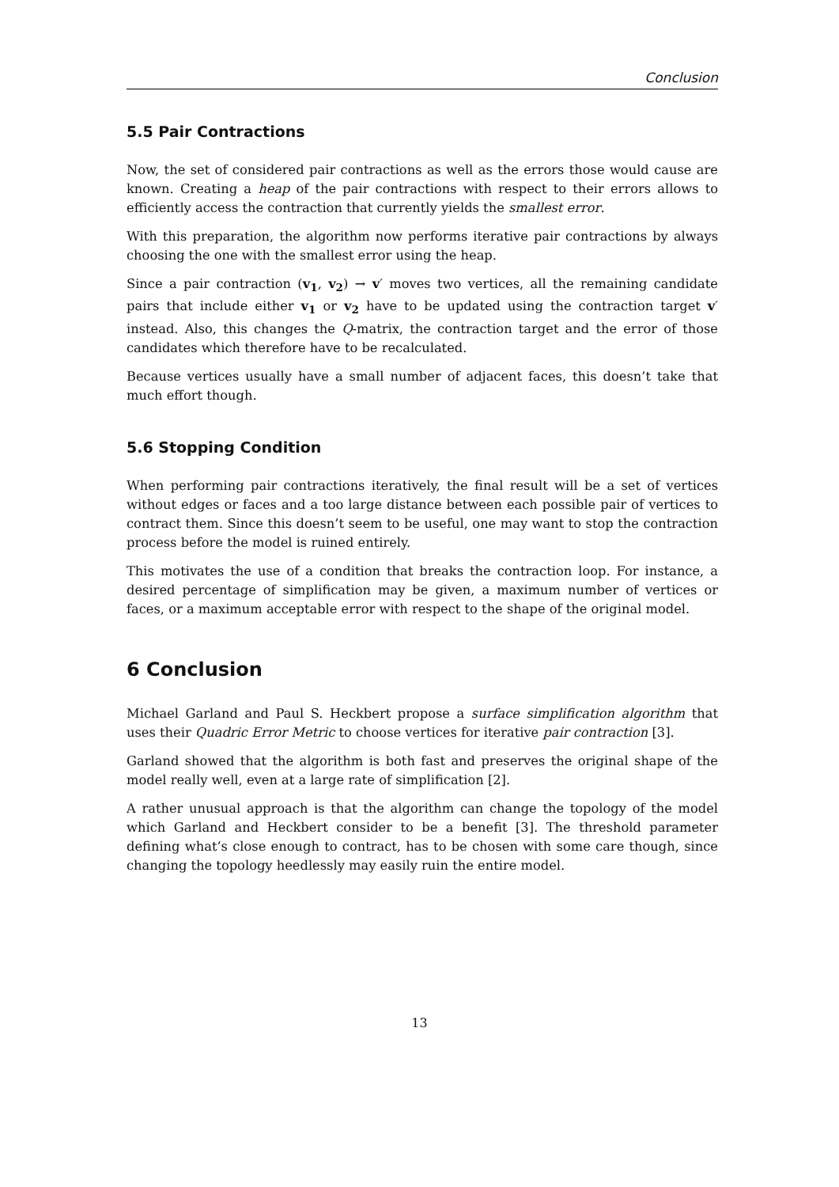Conclusion
5.5 Pair Contractions
Now, the set of considered pair contractions as well as the errors those would cause are known. Creating a heap of the pair contractions with respect to their errors allows to efficiently access the contraction that currently yields the smallest error.
With this preparation, the algorithm now performs iterative pair contractions by always choosing the one with the smallest error using the heap.
Since a pair contraction (v<sub>1</sub>, v<sub>2</sub>) → v′ moves two vertices, all the remaining candidate pairs that include either v<sub>1</sub> or v<sub>2</sub> have to be updated using the contraction target v′ instead. Also, this changes the Q-matrix, the contraction target and the error of those candidates which therefore have to be recalculated.
Because vertices usually have a small number of adjacent faces, this doesn’t take that much effort though.
5.6 Stopping Condition
When performing pair contractions iteratively, the final result will be a set of vertices without edges or faces and a too large distance between each possible pair of vertices to contract them. Since this doesn’t seem to be useful, one may want to stop the contraction process before the model is ruined entirely.
This motivates the use of a condition that breaks the contraction loop. For instance, a desired percentage of simplification may be given, a maximum number of vertices or faces, or a maximum acceptable error with respect to the shape of the original model.
6 Conclusion
Michael Garland and Paul S. Heckbert propose a surface simplification algorithm that uses their Quadric Error Metric to choose vertices for iterative pair contraction [3].
Garland showed that the algorithm is both fast and preserves the original shape of the model really well, even at a large rate of simplification [2].
A rather unusual approach is that the algorithm can change the topology of the model which Garland and Heckbert consider to be a benefit [3]. The threshold parameter defining what’s close enough to contract, has to be chosen with some care though, since changing the topology heedlessly may easily ruin the entire model.
13